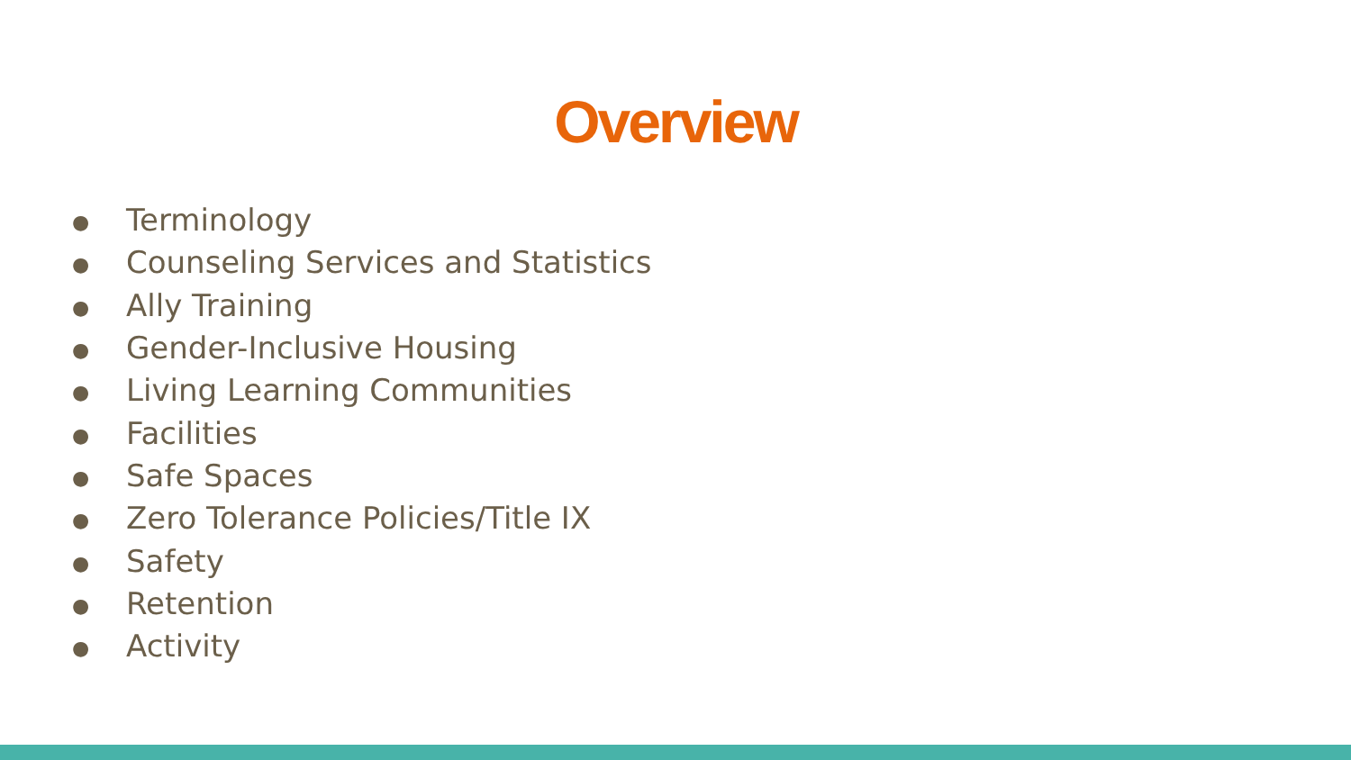Overview
● Terminology
● Counseling Services and Statistics
● Ally Training
● Gender-Inclusive Housing
● Living Learning Communities
● Facilities
● Safe Spaces
● Zero Tolerance Policies/Title IX
● Safety
● Retention
● Activity